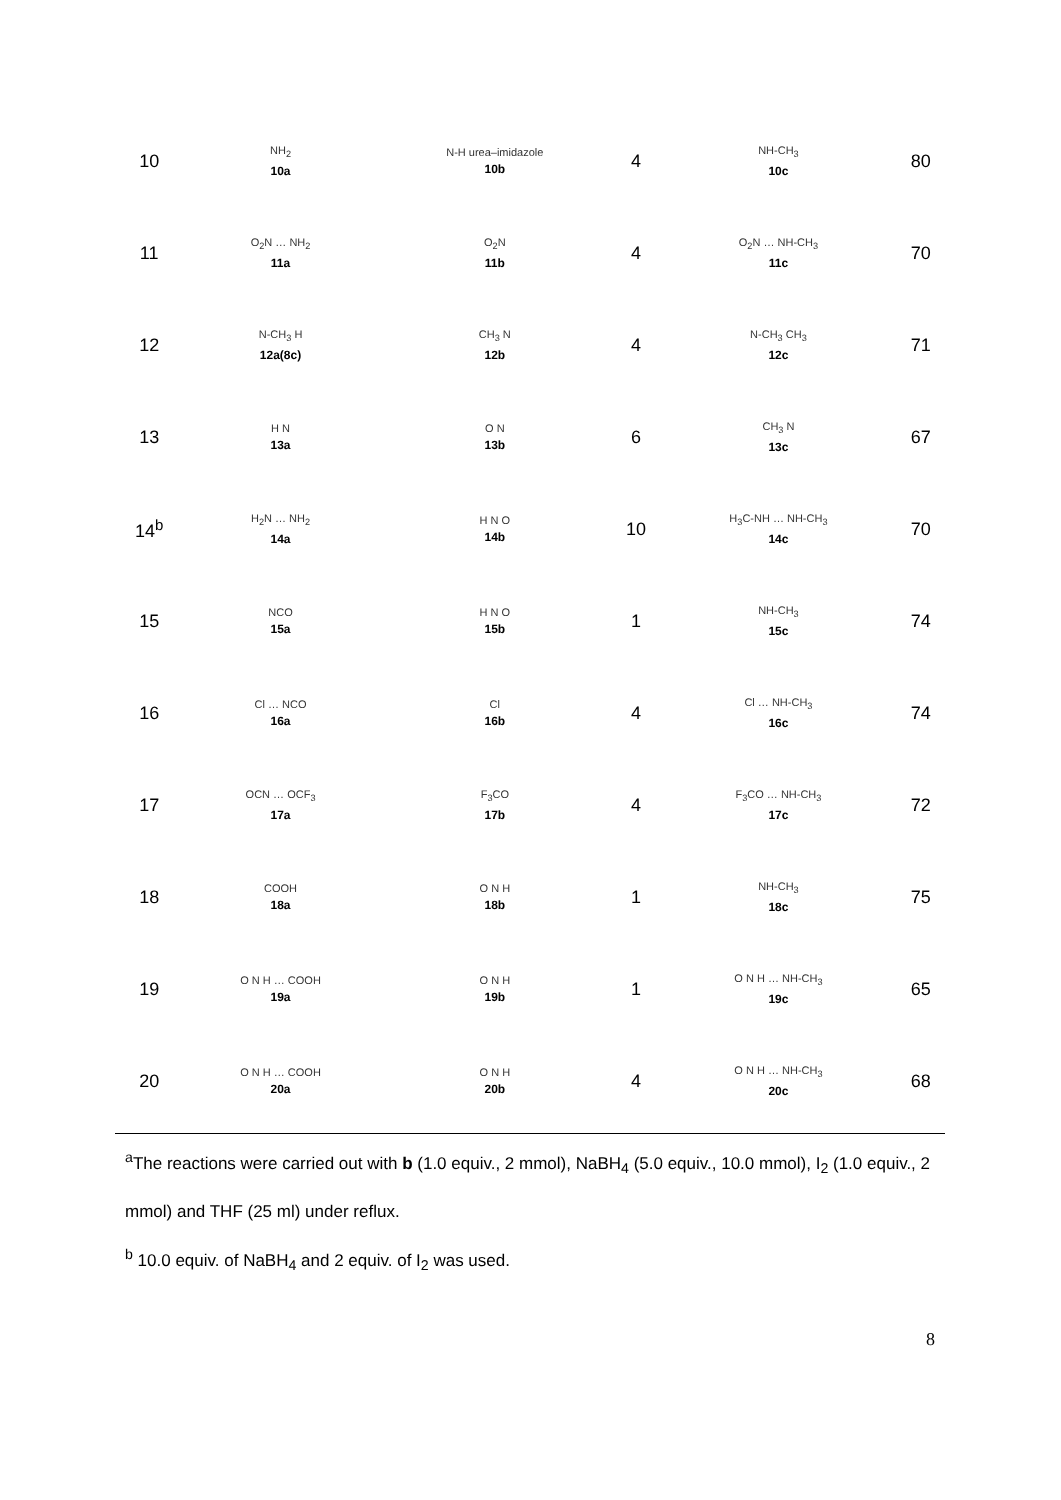| 10 | NH<sub>2</sub> 10a | N-H urea–imidazole 10b | 4 | NH-CH<sub>3</sub> 10c | 80 |
| 11 | O<sub>2</sub>N … NH<sub>2</sub> 11a | O<sub>2</sub>N 11b | 4 | O<sub>2</sub>N … NH-CH<sub>3</sub> 11c | 70 |
| 12 | N-CH<sub>3</sub> H 12a(8c) | CH<sub>3</sub> N 12b | 4 | N-CH<sub>3</sub> CH<sub>3</sub> 12c | 71 |
| 13 | H N 13a | O N 13b | 6 | CH<sub>3</sub> N 13c | 67 |
| 14<sup>b</sup> | H<sub>2</sub>N … NH<sub>2</sub> 14a | H N O 14b | 10 | H<sub>3</sub>C-NH … NH-CH<sub>3</sub> 14c | 70 |
| 15 | NCO 15a | H N O 15b | 1 | NH-CH<sub>3</sub> 15c | 74 |
| 16 | Cl … NCO 16a | Cl 16b | 4 | Cl … NH-CH<sub>3</sub> 16c | 74 |
| 17 | OCN … OCF<sub>3</sub> 17a | F<sub>3</sub>CO 17b | 4 | F<sub>3</sub>CO … NH-CH<sub>3</sub> 17c | 72 |
| 18 | COOH 18a | O N H 18b | 1 | NH-CH<sub>3</sub> 18c | 75 |
| 19 | O N H … COOH 19a | O N H 19b | 1 | O N H … NH-CH<sub>3</sub> 19c | 65 |
| 20 | O N H … COOH 20a | O N H 20b | 4 | O N H … NH-CH<sub>3</sub> 20c | 68 |
<sup>a</sup> The reactions were carried out with b (1.0 equiv., 2 mmol), NaBH<sub>4</sub> (5.0 equiv., 10.0 mmol), I<sub>2</sub> (1.0 equiv., 2 mmol) and THF (25 ml) under reflux.
<sup>b</sup> 10.0 equiv. of NaBH<sub>4</sub> and 2 equiv. of I<sub>2</sub> was used.
8